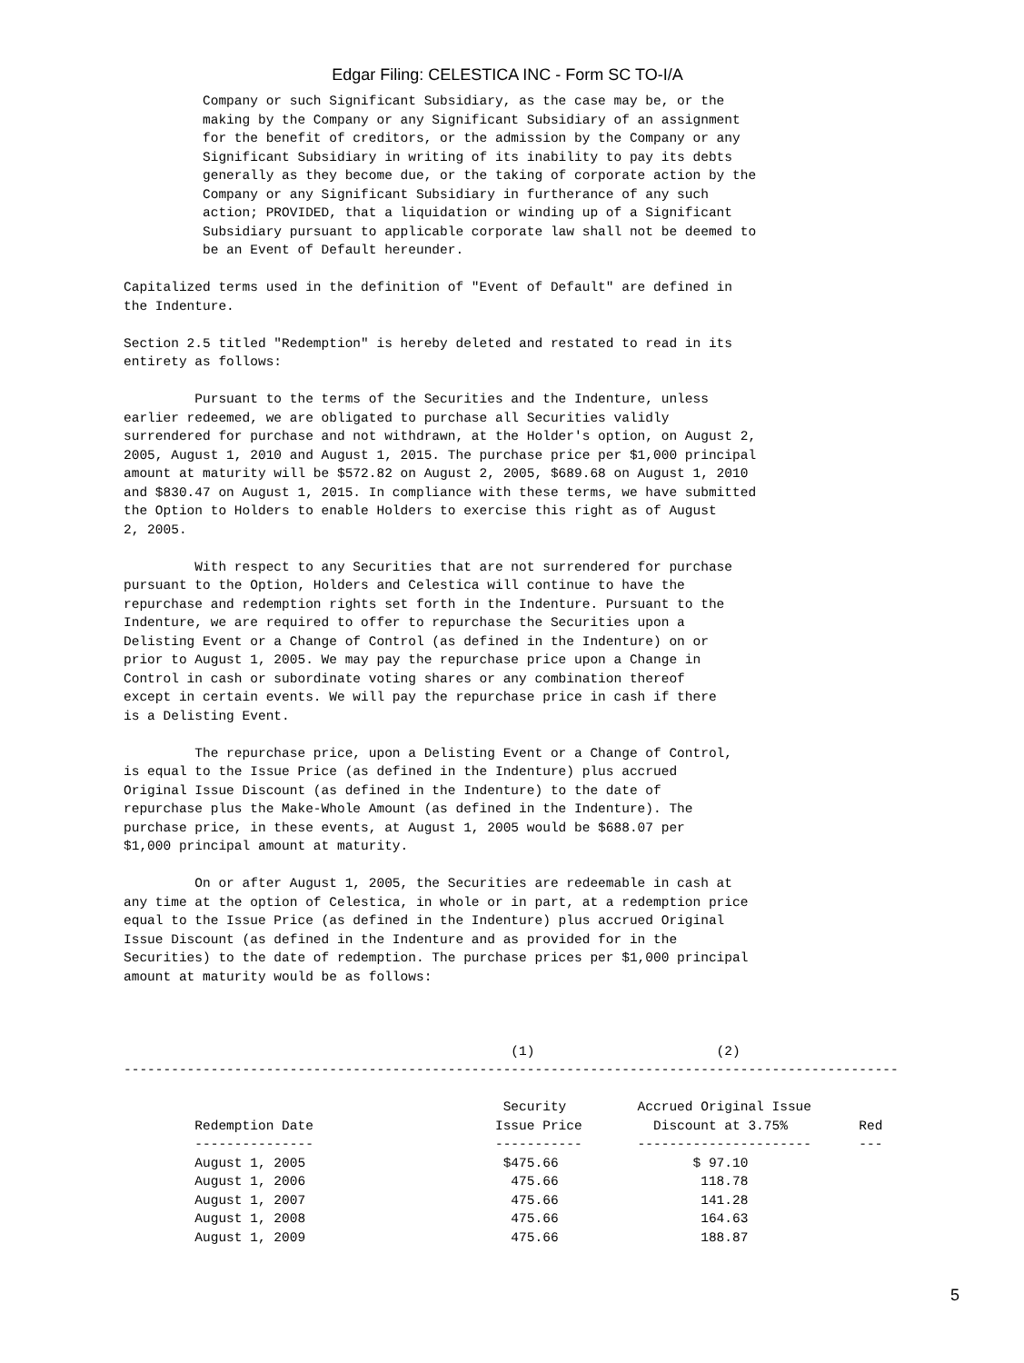Edgar Filing: CELESTICA INC - Form SC TO-I/A
          Company or such Significant Subsidiary, as the case may be, or the
          making by the Company or any Significant Subsidiary of an assignment
          for the benefit of creditors, or the admission by the Company or any
          Significant Subsidiary in writing of its inability to pay its debts
          generally as they become due, or the taking of corporate action by the
          Company or any Significant Subsidiary in furtherance of any such
          action; PROVIDED, that a liquidation or winding up of a Significant
          Subsidiary pursuant to applicable corporate law shall not be deemed to
          be an Event of Default hereunder.

Capitalized terms used in the definition of "Event of Default" are defined in
the Indenture.

Section 2.5 titled "Redemption" is hereby deleted and restated to read in its
entirety as follows:

         Pursuant to the terms of the Securities and the Indenture, unless
earlier redeemed, we are obligated to purchase all Securities validly
surrendered for purchase and not withdrawn, at the Holder's option, on August 2,
2005, August 1, 2010 and August 1, 2015. The purchase price per $1,000 principal
amount at maturity will be $572.82 on August 2, 2005, $689.68 on August 1, 2010
and $830.47 on August 1, 2015. In compliance with these terms, we have submitted
the Option to Holders to enable Holders to exercise this right as of August
2, 2005.

         With respect to any Securities that are not surrendered for purchase
pursuant to the Option, Holders and Celestica will continue to have the
repurchase and redemption rights set forth in the Indenture. Pursuant to the
Indenture, we are required to offer to repurchase the Securities upon a
Delisting Event or a Change of Control (as defined in the Indenture) on or
prior to August 1, 2005. We may pay the repurchase price upon a Change in
Control in cash or subordinate voting shares or any combination thereof
except in certain events. We will pay the repurchase price in cash if there
is a Delisting Event.

         The repurchase price, upon a Delisting Event or a Change of Control,
is equal to the Issue Price (as defined in the Indenture) plus accrued
Original Issue Discount (as defined in the Indenture) to the date of
repurchase plus the Make-Whole Amount (as defined in the Indenture). The
purchase price, in these events, at August 1, 2005 would be $688.07 per
$1,000 principal amount at maturity.

         On or after August 1, 2005, the Securities are redeemable in cash at
any time at the option of Celestica, in whole or in part, at a redemption price
equal to the Issue Price (as defined in the Indenture) plus accrued Original
Issue Discount (as defined in the Indenture and as provided for in the
Securities) to the date of redemption. The purchase prices per $1,000 principal
amount at maturity would be as follows:



                                                 (1)                       (2)
--------------------------------------------------------------------------------------------------

                                                Security         Accrued Original Issue
         Redemption Date                       Issue Price         Discount at 3.75%         Red
         ---------------                       -----------       ----------------------      ---
         August 1, 2005                         $475.66                 $ 97.10
         August 1, 2006                          475.66                  118.78
         August 1, 2007                          475.66                  141.28
         August 1, 2008                          475.66                  164.63
         August 1, 2009                          475.66                  188.87
5